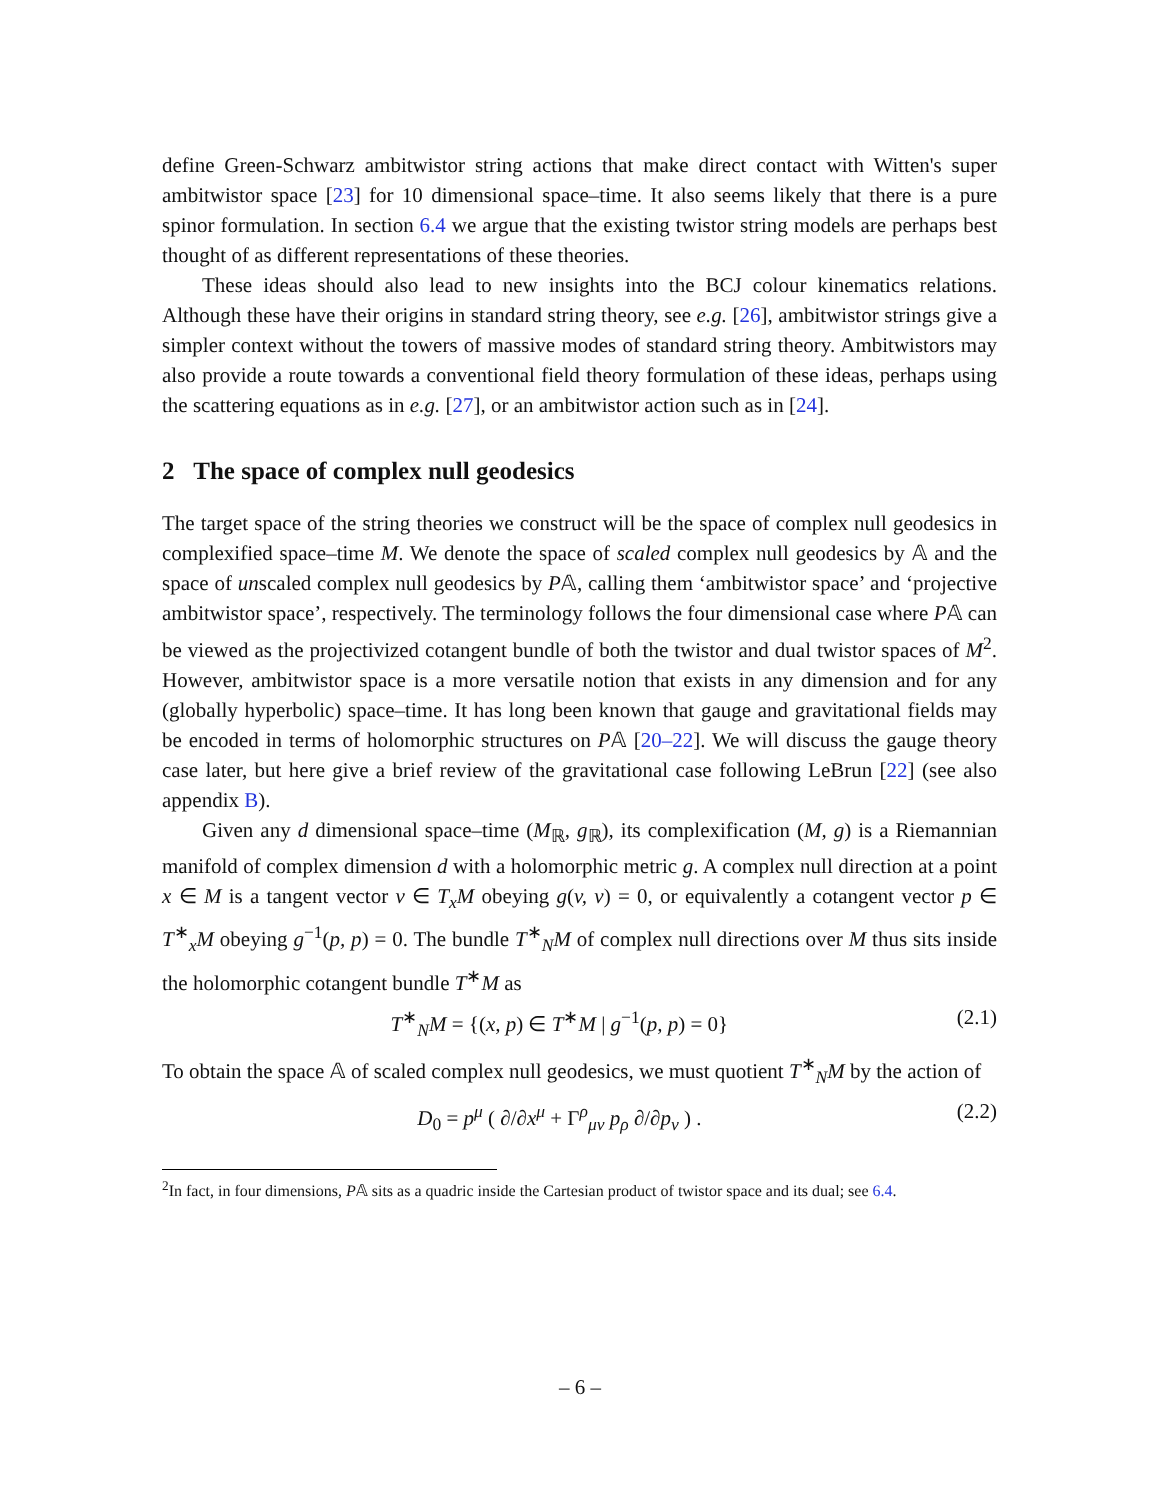define Green-Schwarz ambitwistor string actions that make direct contact with Witten's super ambitwistor space [23] for 10 dimensional space–time. It also seems likely that there is a pure spinor formulation. In section 6.4 we argue that the existing twistor string models are perhaps best thought of as different representations of these theories.
These ideas should also lead to new insights into the BCJ colour kinematics relations. Although these have their origins in standard string theory, see e.g. [26], ambitwistor strings give a simpler context without the towers of massive modes of standard string theory. Ambitwistors may also provide a route towards a conventional field theory formulation of these ideas, perhaps using the scattering equations as in e.g. [27], or an ambitwistor action such as in [24].
2 The space of complex null geodesics
The target space of the string theories we construct will be the space of complex null geodesics in complexified space–time M. We denote the space of scaled complex null geodesics by 𝔸 and the space of unscaled complex null geodesics by P𝔸, calling them ‘ambitwistor space’ and ‘projective ambitwistor space’, respectively. The terminology follows the four dimensional case where P𝔸 can be viewed as the projectivized cotangent bundle of both the twistor and dual twistor spaces of M<sup>2</sup>. However, ambitwistor space is a more versatile notion that exists in any dimension and for any (globally hyperbolic) space–time. It has long been known that gauge and gravitational fields may be encoded in terms of holomorphic structures on P𝔸 [20–22]. We will discuss the gauge theory case later, but here give a brief review of the gravitational case following LeBrun [22] (see also appendix B).
Given any d dimensional space–time (M<sub>ℝ</sub>, g<sub>ℝ</sub>), its complexification (M, g) is a Riemannian manifold of complex dimension d with a holomorphic metric g. A complex null direction at a point x ∈ M is a tangent vector v ∈ T<sub>x</sub>M obeying g(v, v) = 0, or equivalently a cotangent vector p ∈ T<sup>∗</sup><sub>x</sub>M obeying g<sup>−1</sup>(p, p) = 0. The bundle T<sup>∗</sup><sub>N</sub>M of complex null directions over M thus sits inside the holomorphic cotangent bundle T<sup>∗</sup>M as
T<sup>∗</sup><sub>N</sub>M = {(x, p) ∈ T<sup>∗</sup>M | g<sup>−1</sup>(p, p) = 0} (2.1)
To obtain the space 𝔸 of scaled complex null geodesics, we must quotient T<sup>∗</sup><sub>N</sub>M by the action of
D<sub>0</sub> = p<sup>μ</sup> ( ∂/∂x<sup>μ</sup> + Γ<sup>ρ</sup><sub>μν</sub> p<sub>ρ</sub> ∂/∂p<sub>ν</sub> ) . (2.2)
<sup>2</sup> In fact, in four dimensions, P𝔸 sits as a quadric inside the Cartesian product of twistor space and its dual; see 6.4.
– 6 –